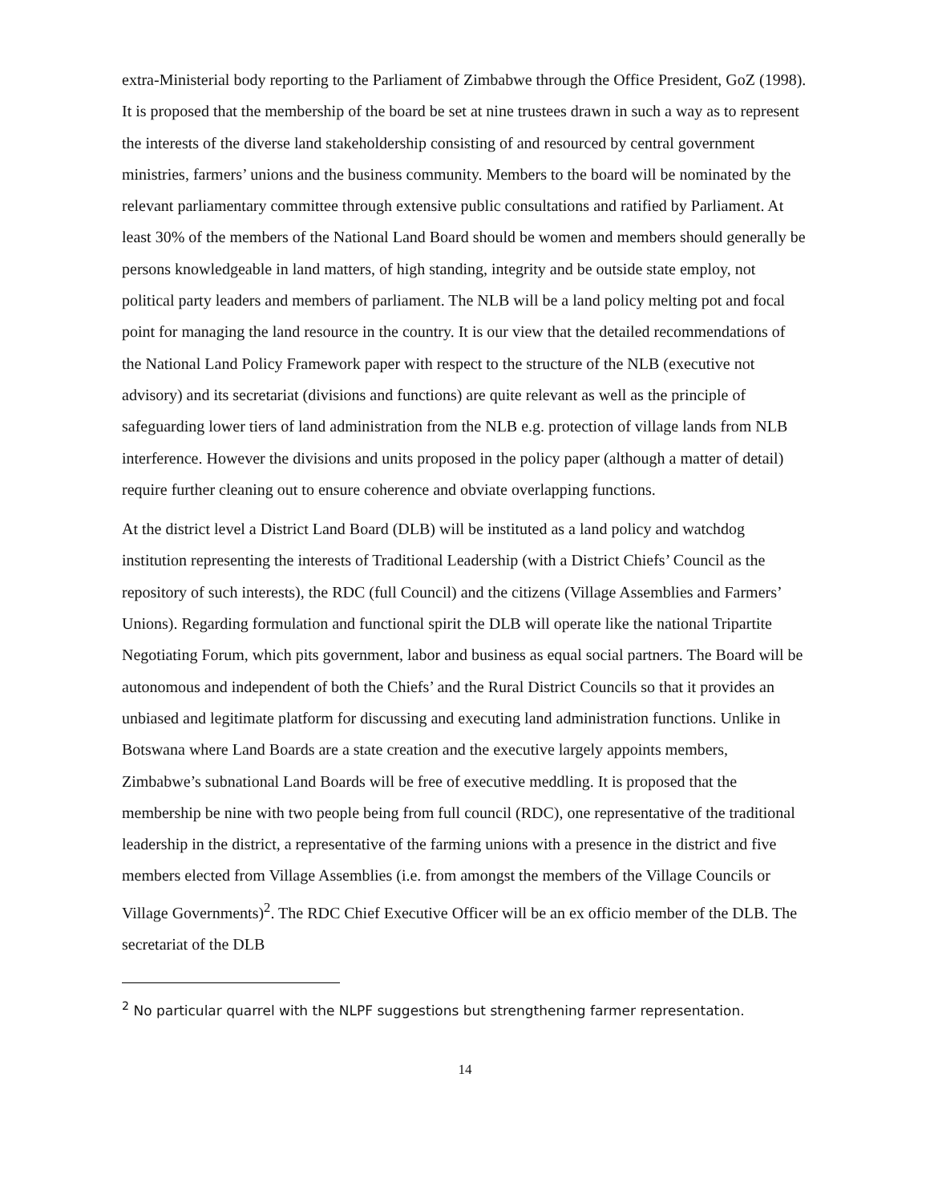extra-Ministerial body reporting to the Parliament of Zimbabwe through the Office President, GoZ (1998). It is proposed that the membership of the board be set at nine trustees drawn in such a way as to represent the interests of the diverse land stakeholdership consisting of and resourced by central government ministries, farmers’ unions and the business community. Members to the board will be nominated by the relevant parliamentary committee through extensive public consultations and ratified by Parliament. At least 30% of the members of the National Land Board should be women and members should generally be persons knowledgeable in land matters, of high standing, integrity and be outside state employ, not political party leaders and members of parliament. The NLB will be a land policy melting pot and focal point for managing the land resource in the country. It is our view that the detailed recommendations of the National Land Policy Framework paper with respect to the structure of the NLB (executive not advisory) and its secretariat (divisions and functions) are quite relevant as well as the principle of safeguarding lower tiers of land administration from the NLB e.g. protection of village lands from NLB interference. However the divisions and units proposed in the policy paper (although a matter of detail) require further cleaning out to ensure coherence and obviate overlapping functions.
At the district level a District Land Board (DLB) will be instituted as a land policy and watchdog institution representing the interests of Traditional Leadership (with a District Chiefs’ Council as the repository of such interests), the RDC (full Council) and the citizens (Village Assemblies and Farmers’ Unions). Regarding formulation and functional spirit the DLB will operate like the national Tripartite Negotiating Forum, which pits government, labor and business as equal social partners. The Board will be autonomous and independent of both the Chiefs’ and the Rural District Councils so that it provides an unbiased and legitimate platform for discussing and executing land administration functions. Unlike in Botswana where Land Boards are a state creation and the executive largely appoints members, Zimbabwe’s subnational Land Boards will be free of executive meddling. It is proposed that the membership be nine with two people being from full council (RDC), one representative of the traditional leadership in the district, a representative of the farming unions with a presence in the district and five members elected from Village Assemblies (i.e. from amongst the members of the Village Councils or Village Governments)<sup>2</sup>. The RDC Chief Executive Officer will be an ex officio member of the DLB. The secretariat of the DLB
<sup>2</sup> No particular quarrel with the NLPF suggestions but strengthening farmer representation.
14